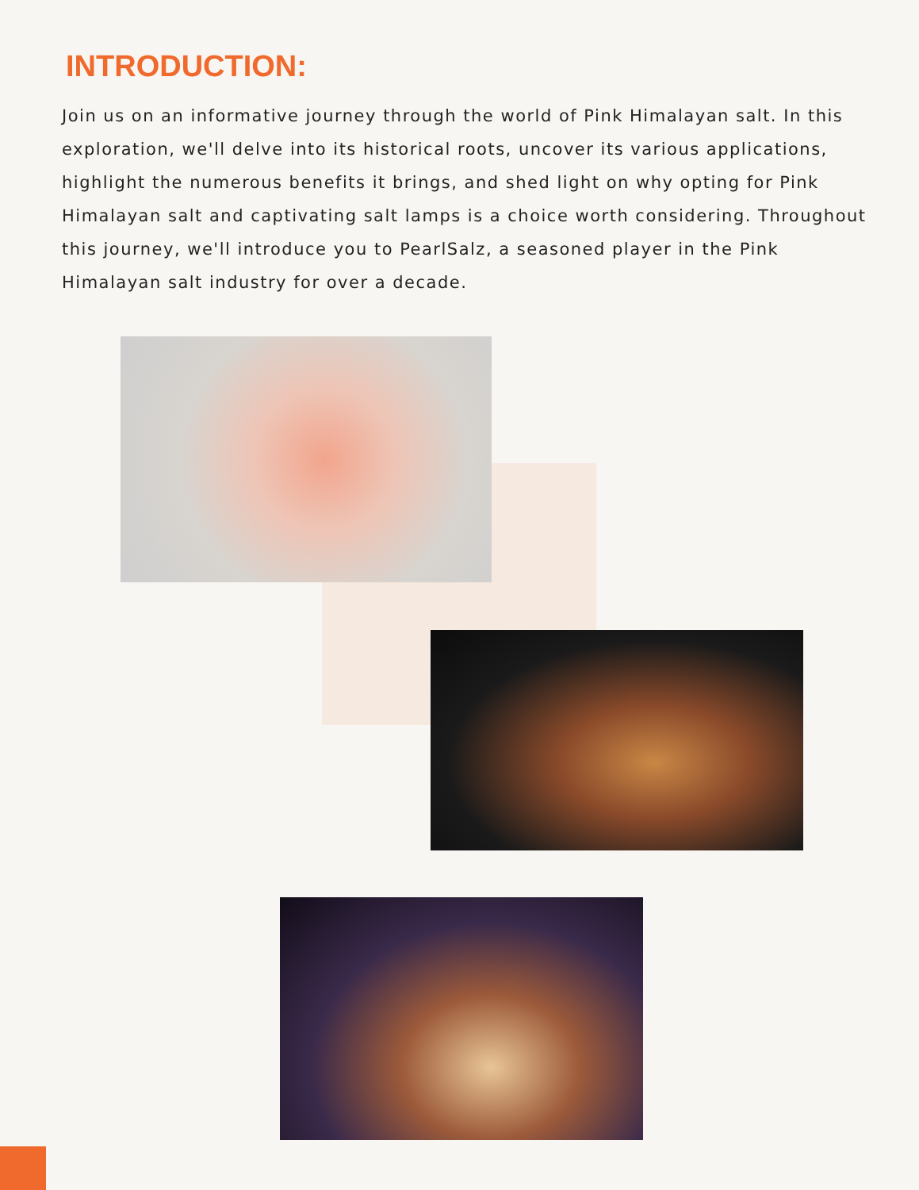INTRODUCTION:
Join us on an informative journey through the world of Pink Himalayan salt. In this exploration, we'll delve into its historical roots, uncover its various applica­tions, highlight the numerous benefits it brings, and shed light on why opting for Pink Himalayan salt and captivating salt lamps is a choice worth consider­ing. Throughout this journey, we'll introduce you to PearlSalz, a seasoned player in the Pink Himalayan salt industry for over a decade.